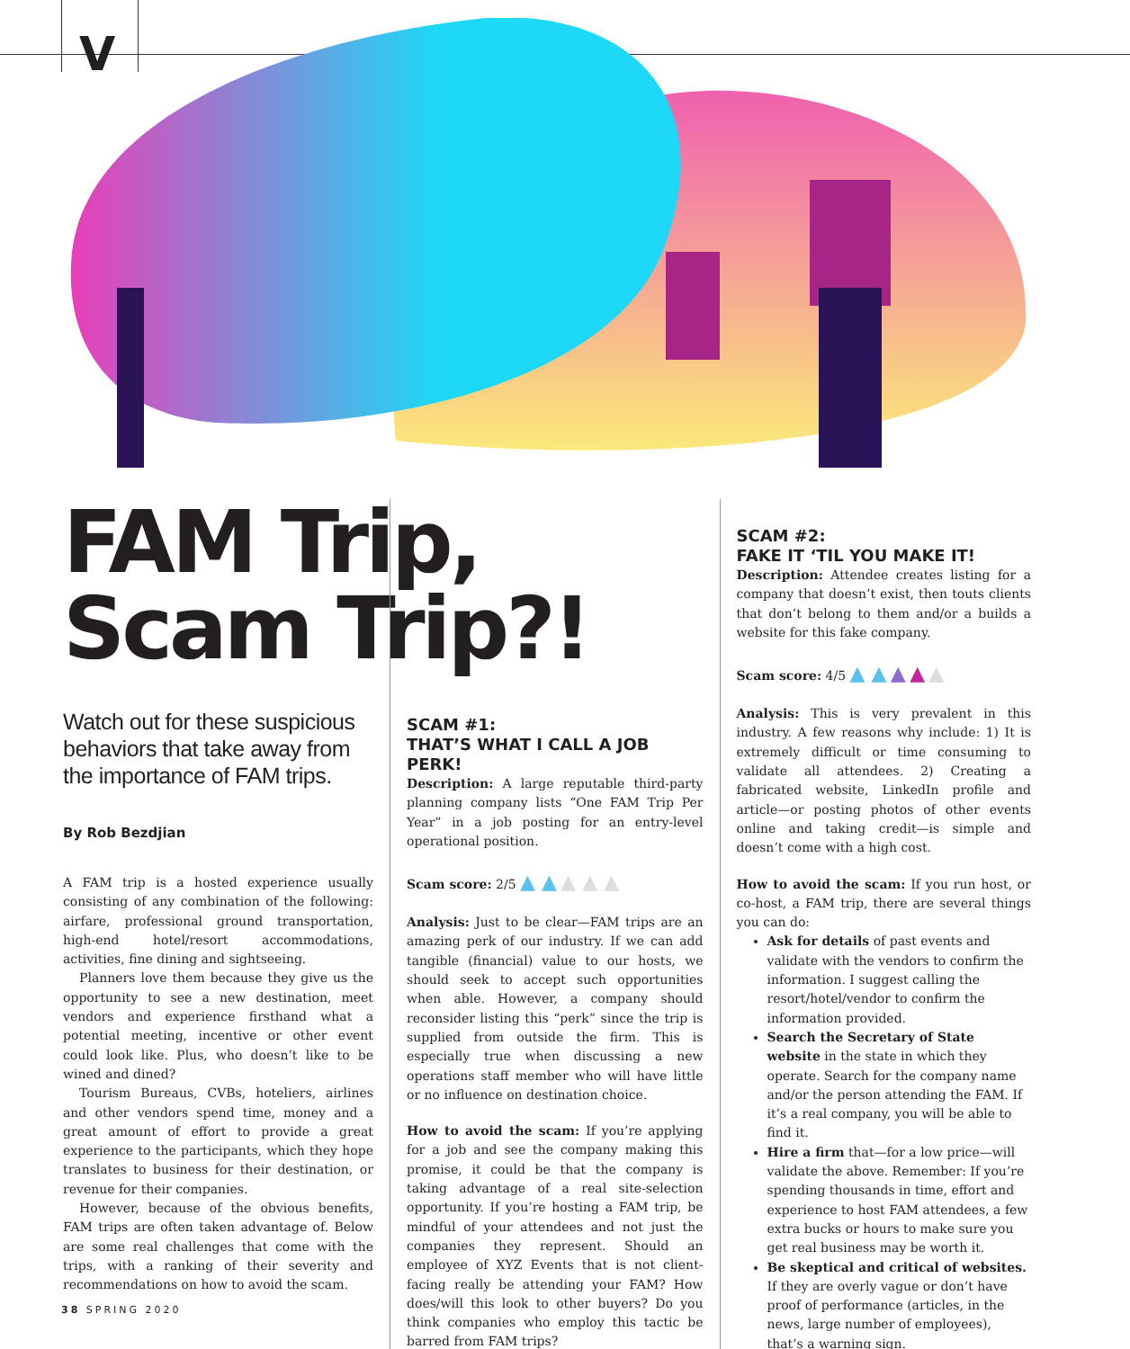V
FAM Trip, Scam Trip?!
Watch out for these suspicious behaviors that take away from the importance of FAM trips.
By Rob Bezdjian
A FAM trip is a hosted experience usually consisting of any combination of the following: airfare, professional ground transportation, high-end hotel/resort accommodations, activities, fine dining and sightseeing.
Planners love them because they give us the opportunity to see a new destination, meet vendors and experience firsthand what a potential meeting, incentive or other event could look like. Plus, who doesn’t like to be wined and dined?
Tourism Bureaus, CVBs, hoteliers, airlines and other vendors spend time, money and a great amount of effort to provide a great experience to the participants, which they hope translates to business for their destination, or revenue for their companies.
However, because of the obvious benefits, FAM trips are often taken advantage of. Below are some real challenges that come with the trips, with a ranking of their severity and recommendations on how to avoid the scam.
SCAM #1:
THAT’S WHAT I CALL A JOB PERK!
Description: A large reputable third-party planning company lists “One FAM Trip Per Year” in a job posting for an entry-level operational position.
Scam score: 2/5 ▲ ▲ ▲ ▲ ▲
Analysis: Just to be clear—FAM trips are an amazing perk of our industry. If we can add tangible (financial) value to our hosts, we should seek to accept such opportunities when able. However, a company should reconsider listing this “perk” since the trip is supplied from outside the firm. This is especially true when discussing a new operations staff member who will have little or no influence on destination choice.
How to avoid the scam: If you’re applying for a job and see the company making this promise, it could be that the company is taking advantage of a real site-selection opportunity. If you’re hosting a FAM trip, be mindful of your attendees and not just the companies they represent. Should an employee of XYZ Events that is not client-facing really be attending your FAM? How does/will this look to other buyers? Do you think companies who employ this tactic be barred from FAM trips?
SCAM #2:
FAKE IT ‘TIL YOU MAKE IT!
Description: Attendee creates listing for a company that doesn’t exist, then touts clients that don’t belong to them and/or a builds a website for this fake company.
Scam score: 4/5 ▲ ▲ ▲ ▲ ▲
Analysis: This is very prevalent in this industry. A few reasons why include: 1) It is extremely difficult or time consuming to validate all attendees. 2) Creating a fabricated website, LinkedIn profile and article—or posting photos of other events online and taking credit—is simple and doesn’t come with a high cost.
How to avoid the scam: If you run host, or co-host, a FAM trip, there are several things you can do:
Ask for details of past events and validate with the vendors to confirm the information. I suggest calling the resort/hotel/vendor to confirm the information provided.
Search the Secretary of State website in the state in which they operate. Search for the company name and/or the person attending the FAM. If it’s a real company, you will be able to find it.
Hire a firm that—for a low price—will validate the above. Remember: If you’re spending thousands in time, effort and experience to host FAM attendees, a few extra bucks or hours to make sure you get real business may be worth it.
Be skeptical and critical of websites. If they are overly vague or don’t have proof of performance (articles, in the news, large number of employees), that’s a warning sign.
38 SPRING 2020